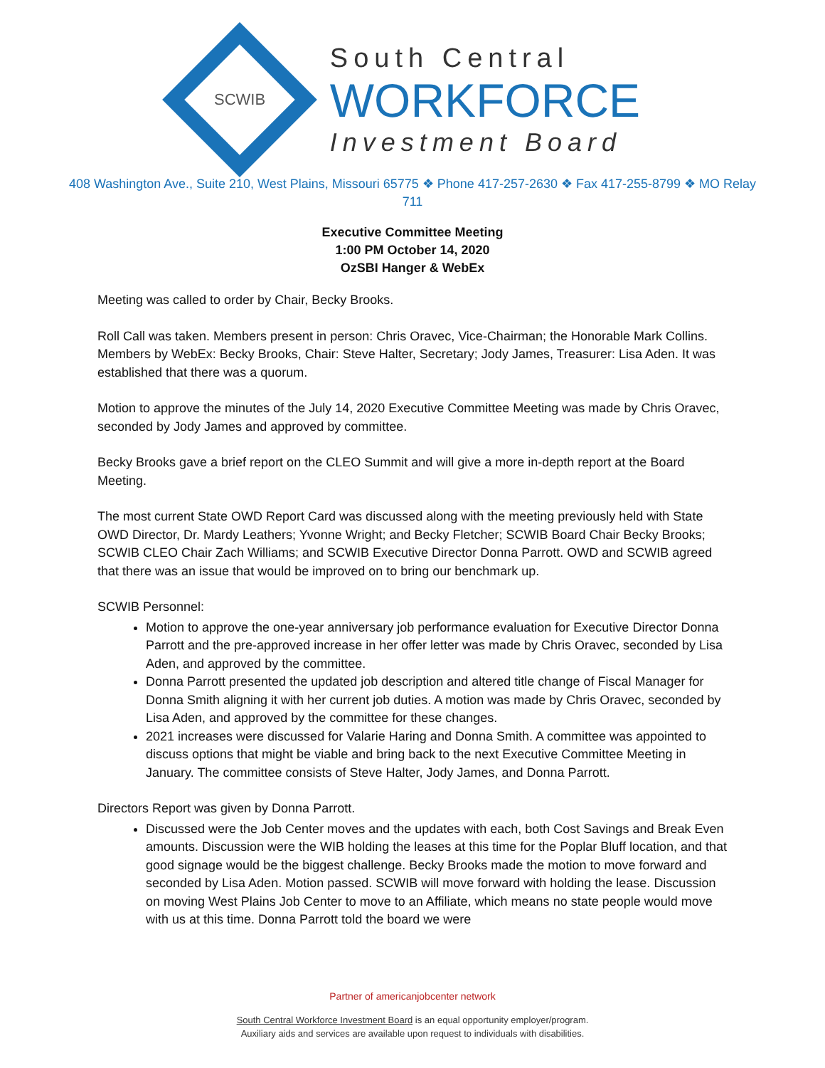SCWIB
South Central
WORKFORCE
Investment Board
408 Washington Ave., Suite 210, West Plains, Missouri 65775 ❖ Phone 417-257-2630 ❖ Fax 417-255-8799 ❖ MO Relay 711
Executive Committee Meeting
1:00 PM October 14, 2020
OzSBI Hanger & WebEx
Meeting was called to order by Chair, Becky Brooks.
Roll Call was taken. Members present in person: Chris Oravec, Vice-Chairman; the Honorable Mark Collins. Members by WebEx: Becky Brooks, Chair: Steve Halter, Secretary; Jody James, Treasurer: Lisa Aden. It was established that there was a quorum.
Motion to approve the minutes of the July 14, 2020 Executive Committee Meeting was made by Chris Oravec, seconded by Jody James and approved by committee.
Becky Brooks gave a brief report on the CLEO Summit and will give a more in-depth report at the Board Meeting.
The most current State OWD Report Card was discussed along with the meeting previously held with State OWD Director, Dr. Mardy Leathers; Yvonne Wright; and Becky Fletcher; SCWIB Board Chair Becky Brooks; SCWIB CLEO Chair Zach Williams; and SCWIB Executive Director Donna Parrott. OWD and SCWIB agreed that there was an issue that would be improved on to bring our benchmark up.
SCWIB Personnel:
Motion to approve the one-year anniversary job performance evaluation for Executive Director Donna Parrott and the pre-approved increase in her offer letter was made by Chris Oravec, seconded by Lisa Aden, and approved by the committee.
Donna Parrott presented the updated job description and altered title change of Fiscal Manager for Donna Smith aligning it with her current job duties. A motion was made by Chris Oravec, seconded by Lisa Aden, and approved by the committee for these changes.
2021 increases were discussed for Valarie Haring and Donna Smith. A committee was appointed to discuss options that might be viable and bring back to the next Executive Committee Meeting in January. The committee consists of Steve Halter, Jody James, and Donna Parrott.
Directors Report was given by Donna Parrott.
Discussed were the Job Center moves and the updates with each, both Cost Savings and Break Even amounts. Discussion were the WIB holding the leases at this time for the Poplar Bluff location, and that good signage would be the biggest challenge. Becky Brooks made the motion to move forward and seconded by Lisa Aden. Motion passed. SCWIB will move forward with holding the lease. Discussion on moving West Plains Job Center to move to an Affiliate, which means no state people would move with us at this time. Donna Parrott told the board we were
Partner of americanjobcenter network
South Central Workforce Investment Board is an equal opportunity employer/program.
Auxiliary aids and services are available upon request to individuals with disabilities.